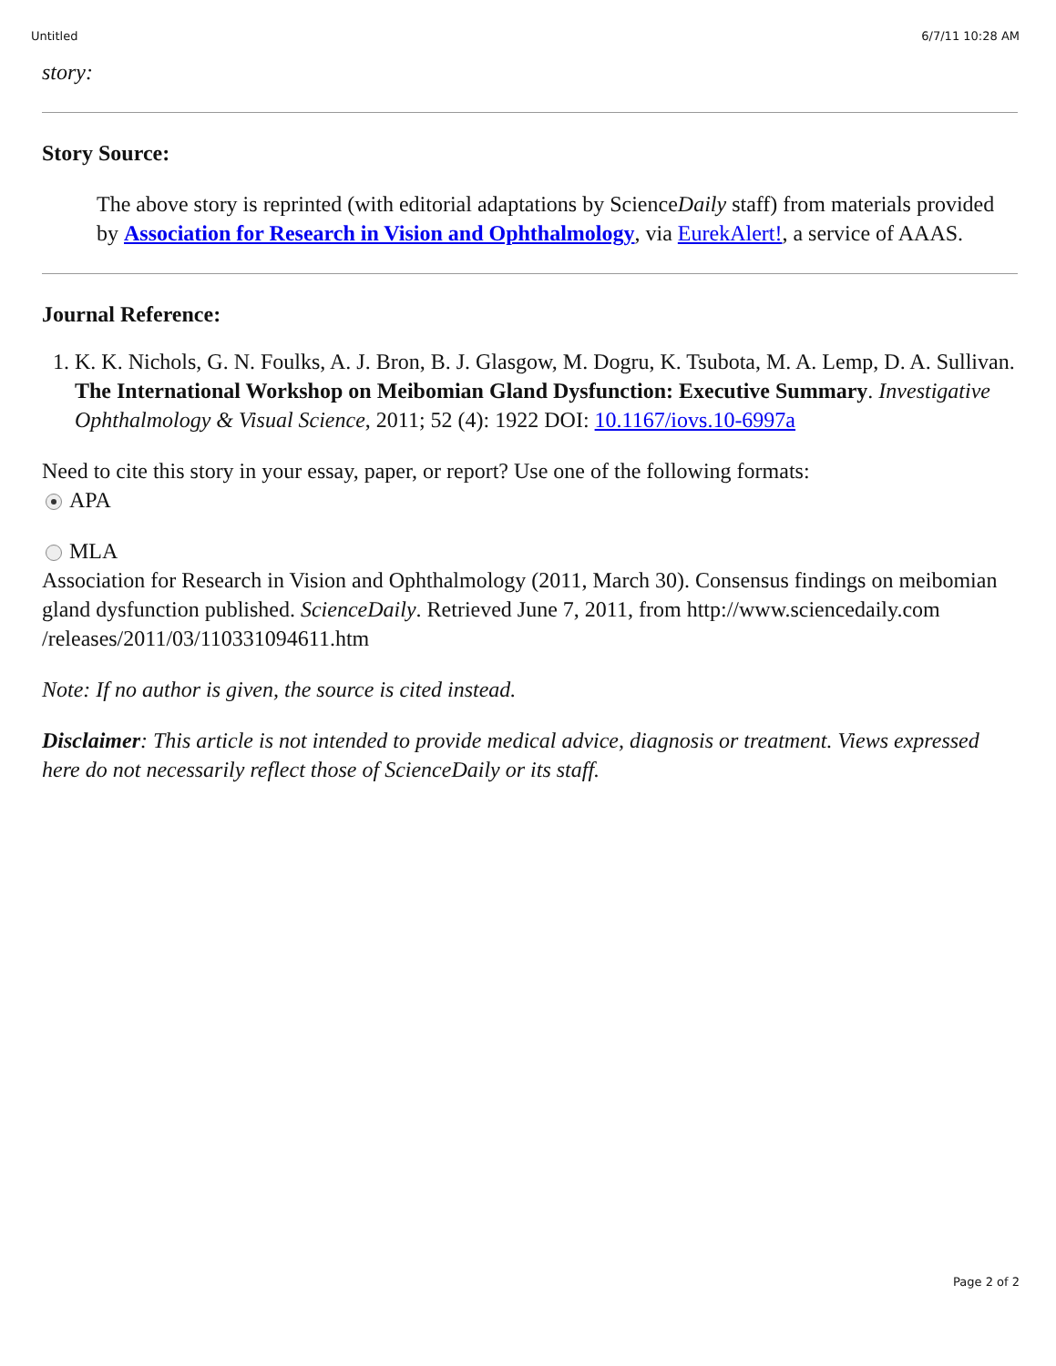Untitled 6/7/11 10:28 AM
story:
Story Source:
The above story is reprinted (with editorial adaptations by ScienceDaily staff) from materials provided by Association for Research in Vision and Ophthalmology, via EurekAlert!, a service of AAAS.
Journal Reference:
1. K. K. Nichols, G. N. Foulks, A. J. Bron, B. J. Glasgow, M. Dogru, K. Tsubota, M. A. Lemp, D. A. Sullivan. The International Workshop on Meibomian Gland Dysfunction: Executive Summary. Investigative Ophthalmology & Visual Science, 2011; 52 (4): 1922 DOI: 10.1167/iovs.10-6997a
Need to cite this story in your essay, paper, or report? Use one of the following formats:
APA
MLA
Association for Research in Vision and Ophthalmology (2011, March 30). Consensus findings on meibomian gland dysfunction published. ScienceDaily. Retrieved June 7, 2011, from http://www.sciencedaily.com /releases/2011/03/110331094611.htm
Note: If no author is given, the source is cited instead.
Disclaimer: This article is not intended to provide medical advice, diagnosis or treatment. Views expressed here do not necessarily reflect those of ScienceDaily or its staff.
Page 2 of 2